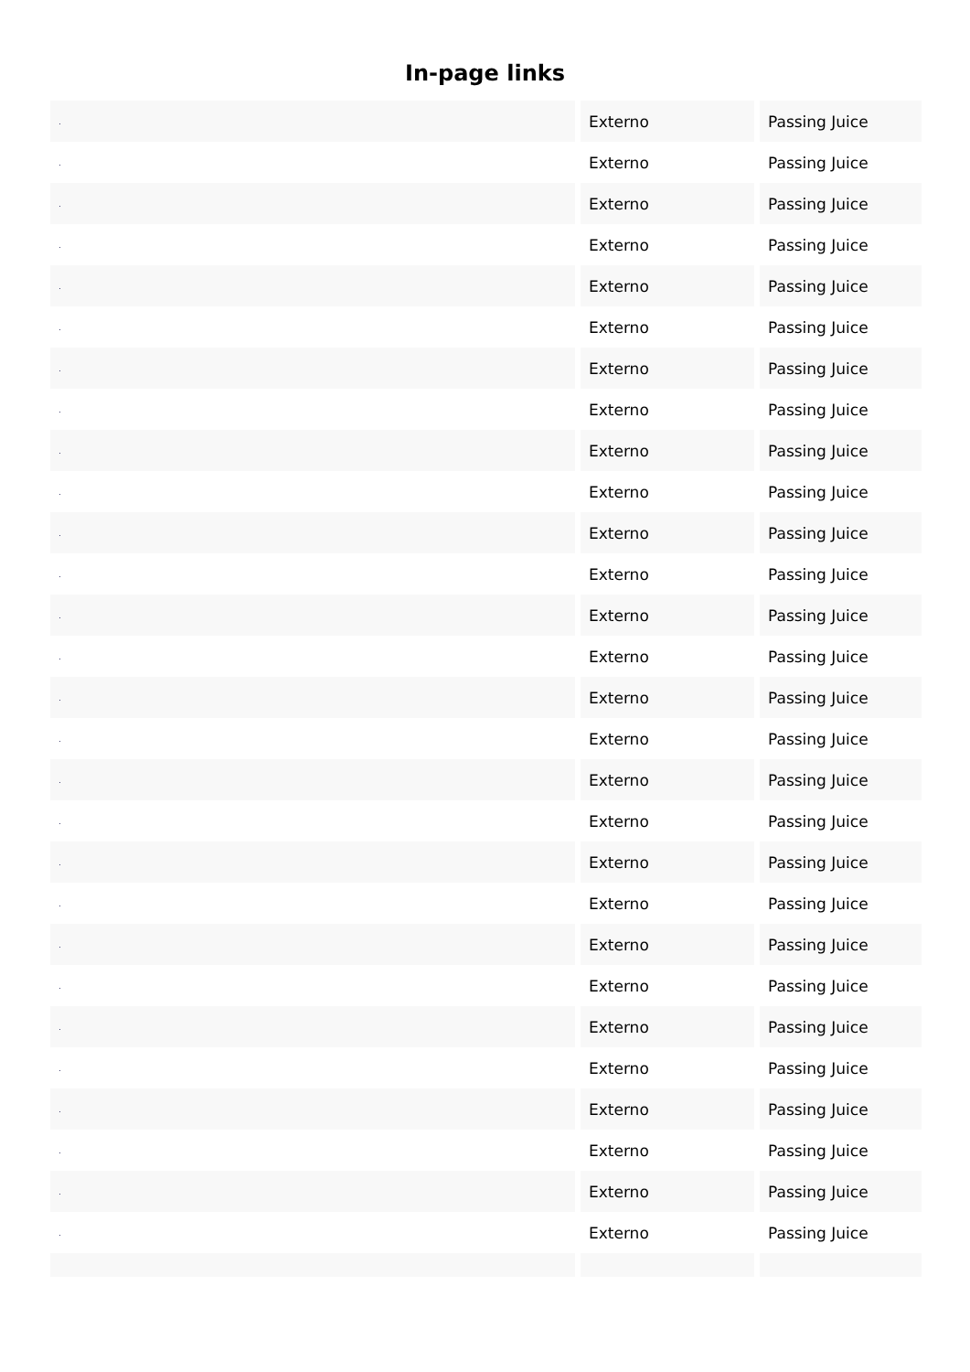In-page links
| . | Externo | Passing Juice |
| . | Externo | Passing Juice |
| . | Externo | Passing Juice |
| . | Externo | Passing Juice |
| . | Externo | Passing Juice |
| . | Externo | Passing Juice |
| . | Externo | Passing Juice |
| . | Externo | Passing Juice |
| . | Externo | Passing Juice |
| . | Externo | Passing Juice |
| . | Externo | Passing Juice |
| . | Externo | Passing Juice |
| . | Externo | Passing Juice |
| . | Externo | Passing Juice |
| . | Externo | Passing Juice |
| . | Externo | Passing Juice |
| . | Externo | Passing Juice |
| . | Externo | Passing Juice |
| . | Externo | Passing Juice |
| . | Externo | Passing Juice |
| . | Externo | Passing Juice |
| . | Externo | Passing Juice |
| . | Externo | Passing Juice |
| . | Externo | Passing Juice |
| . | Externo | Passing Juice |
| . | Externo | Passing Juice |
| . | Externo | Passing Juice |
| . | Externo | Passing Juice |